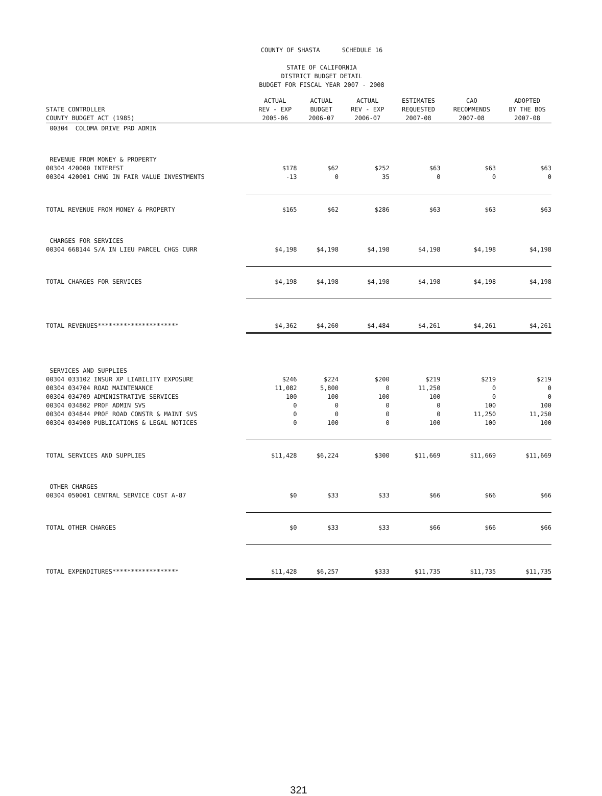COUNTY OF SHASTA SCHEDULE 16
STATE OF CALIFORNIA
DISTRICT BUDGET DETAIL
BUDGET FOR FISCAL YEAR 2007 - 2008
| STATE CONTROLLER COUNTY BUDGET ACT (1985) | ACTUAL REV - EXP 2005-06 | ACTUAL BUDGET 2006-07 | ACTUAL REV - EXP 2006-07 | ESTIMATES REQUESTED 2007-08 | CAO RECOMMENDS 2007-08 | ADOPTED BY THE BOS 2007-08 |
| --- | --- | --- | --- | --- | --- | --- |
| 00304 COLOMA DRIVE PRD ADMIN | | | | | | |
| REVENUE FROM MONEY & PROPERTY | | | | | | |
| 00304 420000 INTEREST | $178 | $62 | $252 | $63 | $63 | $63 |
| 00304 420001 CHNG IN FAIR VALUE INVESTMENTS | -13 | 0 | 35 | 0 | 0 | 0 |
| TOTAL REVENUE FROM MONEY & PROPERTY | $165 | $62 | $286 | $63 | $63 | $63 |
| CHARGES FOR SERVICES | | | | | | |
| 00304 668144 S/A IN LIEU PARCEL CHGS CURR | $4,198 | $4,198 | $4,198 | $4,198 | $4,198 | $4,198 |
| TOTAL CHARGES FOR SERVICES | $4,198 | $4,198 | $4,198 | $4,198 | $4,198 | $4,198 |
| TOTAL REVENUES********************** | $4,362 | $4,260 | $4,484 | $4,261 | $4,261 | $4,261 |
| SERVICES AND SUPPLIES | | | | | | |
| 00304 033102 INSUR XP LIABILITY EXPOSURE | $246 | $224 | $200 | $219 | $219 | $219 |
| 00304 034704 ROAD MAINTENANCE | 11,082 | 5,800 | 0 | 11,250 | 0 | 0 |
| 00304 034709 ADMINISTRATIVE SERVICES | 100 | 100 | 100 | 100 | 0 | 0 |
| 00304 034802 PROF ADMIN SVS | 0 | 0 | 0 | 0 | 100 | 100 |
| 00304 034844 PROF ROAD CONSTR & MAINT SVS | 0 | 0 | 0 | 0 | 11,250 | 11,250 |
| 00304 034900 PUBLICATIONS & LEGAL NOTICES | 0 | 100 | 0 | 100 | 100 | 100 |
| TOTAL SERVICES AND SUPPLIES | $11,428 | $6,224 | $300 | $11,669 | $11,669 | $11,669 |
| OTHER CHARGES | | | | | | |
| 00304 050001 CENTRAL SERVICE COST A-87 | $0 | $33 | $33 | $66 | $66 | $66 |
| TOTAL OTHER CHARGES | $0 | $33 | $33 | $66 | $66 | $66 |
| TOTAL EXPENDITURES****************** | $11,428 | $6,257 | $333 | $11,735 | $11,735 | $11,735 |
321